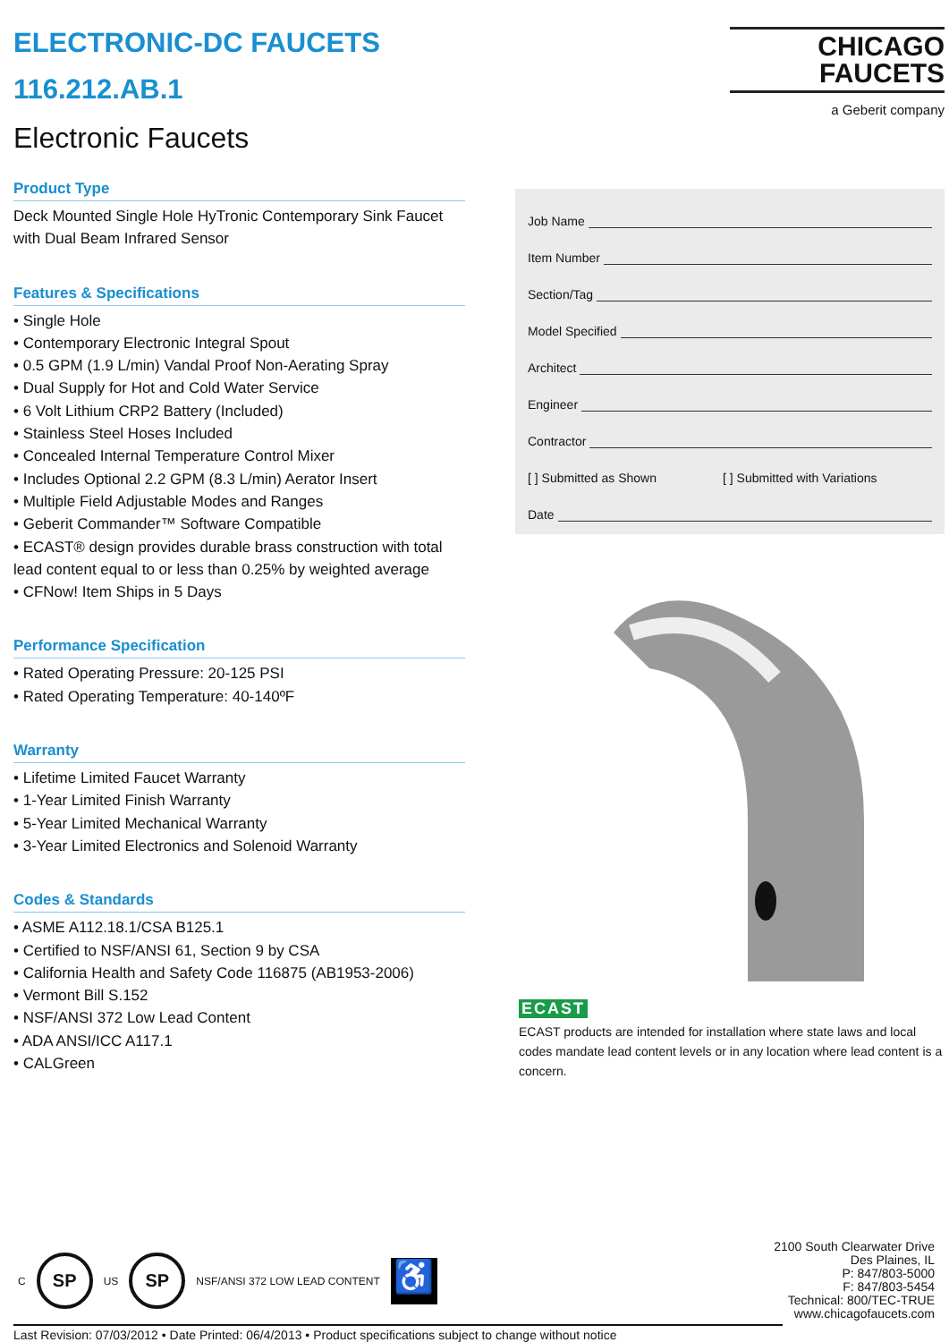ELECTRONIC-DC FAUCETS
116.212.AB.1
Electronic Faucets
Product Type
Deck Mounted Single Hole HyTronic Contemporary Sink Faucet with Dual Beam Infrared Sensor
Features & Specifications
• Single Hole
• Contemporary Electronic Integral Spout
• 0.5 GPM (1.9 L/min) Vandal Proof Non-Aerating Spray
• Dual Supply for Hot and Cold Water Service
• 6 Volt Lithium CRP2 Battery (Included)
• Stainless Steel Hoses Included
• Concealed Internal Temperature Control Mixer
• Includes Optional 2.2 GPM (8.3 L/min) Aerator Insert
• Multiple Field Adjustable Modes and Ranges
• Geberit Commander™ Software Compatible
• ECAST® design provides durable brass construction with total lead content equal to or less than 0.25% by weighted average
• CFNow! Item Ships in 5 Days
Performance Specification
• Rated Operating Pressure: 20-125 PSI
• Rated Operating Temperature: 40-140ºF
Warranty
• Lifetime Limited Faucet Warranty
• 1-Year Limited Finish Warranty
• 5-Year Limited Mechanical Warranty
• 3-Year Limited Electronics and Solenoid Warranty
Codes & Standards
• ASME A112.18.1/CSA B125.1
• Certified to NSF/ANSI 61, Section 9 by CSA
• California Health and Safety Code 116875 (AB1953-2006)
• Vermont Bill S.152
• NSF/ANSI 372 Low Lead Content
• ADA ANSI/ICC A117.1
• CALGreen
CHICAGO
FAUCETS
a Geberit company
Job Name
Item Number
Section/Tag
Model Specified
Architect
Engineer
Contractor
[ ] Submitted as Shown [ ] Submitted with Variations
Date
ECAST
ECAST products are intended for installation where state laws and local codes mandate lead content levels or in any location where lead content is a concern.
C
SP
US
SP
NSF/ANSI 372 LOW LEAD CONTENT
♿
2100 South Clearwater Drive
Des Plaines, IL
P: 847/803-5000
F: 847/803-5454
Technical: 800/TEC-TRUE
www.chicagofaucets.com
Last Revision: 07/03/2012 • Date Printed: 06/4/2013 • Product specifications subject to change without notice